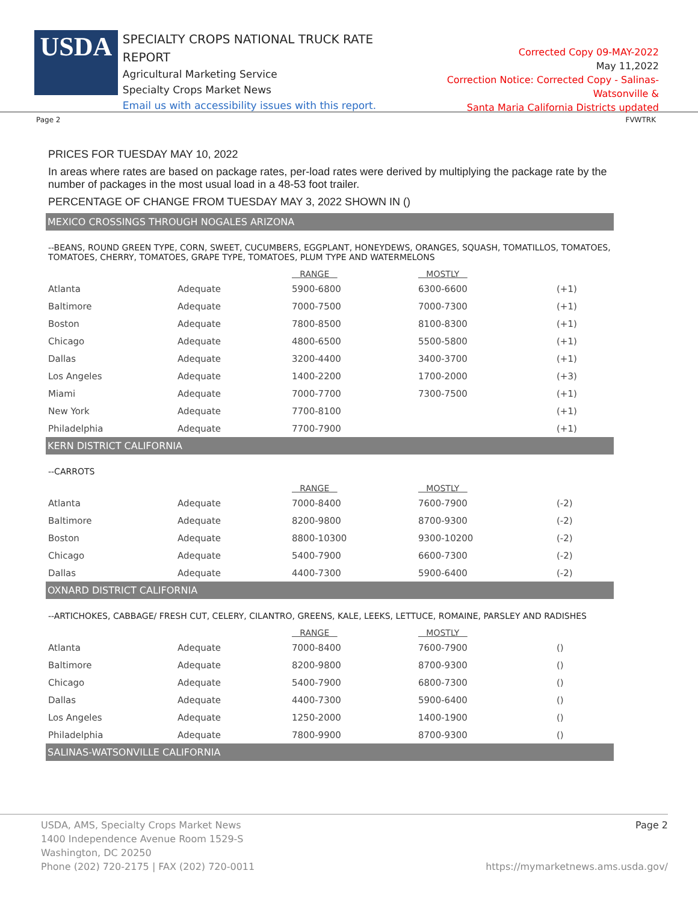USDA
SPECIALTY CROPS NATIONAL TRUCK RATE REPORT
Agricultural Marketing Service
Specialty Crops Market News
Email us with accessibility issues with this report.
Corrected Copy 09-MAY-2022
May 11,2022
Correction Notice: Corrected Copy - Salinas-Watsonville &
Santa Maria California Districts updated
Page 2 FVWTRK
PRICES FOR TUESDAY MAY 10, 2022
In areas where rates are based on package rates, per-load rates were derived by multiplying the package rate by the number of packages in the most usual load in a 48-53 foot trailer.
PERCENTAGE OF CHANGE FROM TUESDAY MAY 3, 2022 SHOWN IN ()
MEXICO CROSSINGS THROUGH NOGALES ARIZONA
--BEANS, ROUND GREEN TYPE, CORN, SWEET, CUCUMBERS, EGGPLANT, HONEYDEWS, ORANGES, SQUASH, TOMATILLOS, TOMATOES, TOMATOES, CHERRY, TOMATOES, GRAPE TYPE, TOMATOES, PLUM TYPE AND WATERMELONS
| | | RANGE | MOSTLY | |
| --- | --- | --- | --- | --- |
| Atlanta | Adequate | 5900-6800 | 6300-6600 | (+1) |
| Baltimore | Adequate | 7000-7500 | 7000-7300 | (+1) |
| Boston | Adequate | 7800-8500 | 8100-8300 | (+1) |
| Chicago | Adequate | 4800-6500 | 5500-5800 | (+1) |
| Dallas | Adequate | 3200-4400 | 3400-3700 | (+1) |
| Los Angeles | Adequate | 1400-2200 | 1700-2000 | (+3) |
| Miami | Adequate | 7000-7700 | 7300-7500 | (+1) |
| New York | Adequate | 7700-8100 | | (+1) |
| Philadelphia | Adequate | 7700-7900 | | (+1) |
KERN DISTRICT CALIFORNIA
--CARROTS
| | | RANGE | MOSTLY | |
| --- | --- | --- | --- | --- |
| Atlanta | Adequate | 7000-8400 | 7600-7900 | (-2) |
| Baltimore | Adequate | 8200-9800 | 8700-9300 | (-2) |
| Boston | Adequate | 8800-10300 | 9300-10200 | (-2) |
| Chicago | Adequate | 5400-7900 | 6600-7300 | (-2) |
| Dallas | Adequate | 4400-7300 | 5900-6400 | (-2) |
OXNARD DISTRICT CALIFORNIA
--ARTICHOKES, CABBAGE/ FRESH CUT, CELERY, CILANTRO, GREENS, KALE, LEEKS, LETTUCE, ROMAINE, PARSLEY AND RADISHES
| | | RANGE | MOSTLY | |
| --- | --- | --- | --- | --- |
| Atlanta | Adequate | 7000-8400 | 7600-7900 | () |
| Baltimore | Adequate | 8200-9800 | 8700-9300 | () |
| Chicago | Adequate | 5400-7900 | 6800-7300 | () |
| Dallas | Adequate | 4400-7300 | 5900-6400 | () |
| Los Angeles | Adequate | 1250-2000 | 1400-1900 | () |
| Philadelphia | Adequate | 7800-9900 | 8700-9300 | () |
SALINAS-WATSONVILLE CALIFORNIA
USDA, AMS, Specialty Crops Market News
1400 Independence Avenue Room 1529-S
Washington, DC 20250
Phone (202) 720-2175 | FAX (202) 720-0011
Page 2
https://mymarketnews.ams.usda.gov/